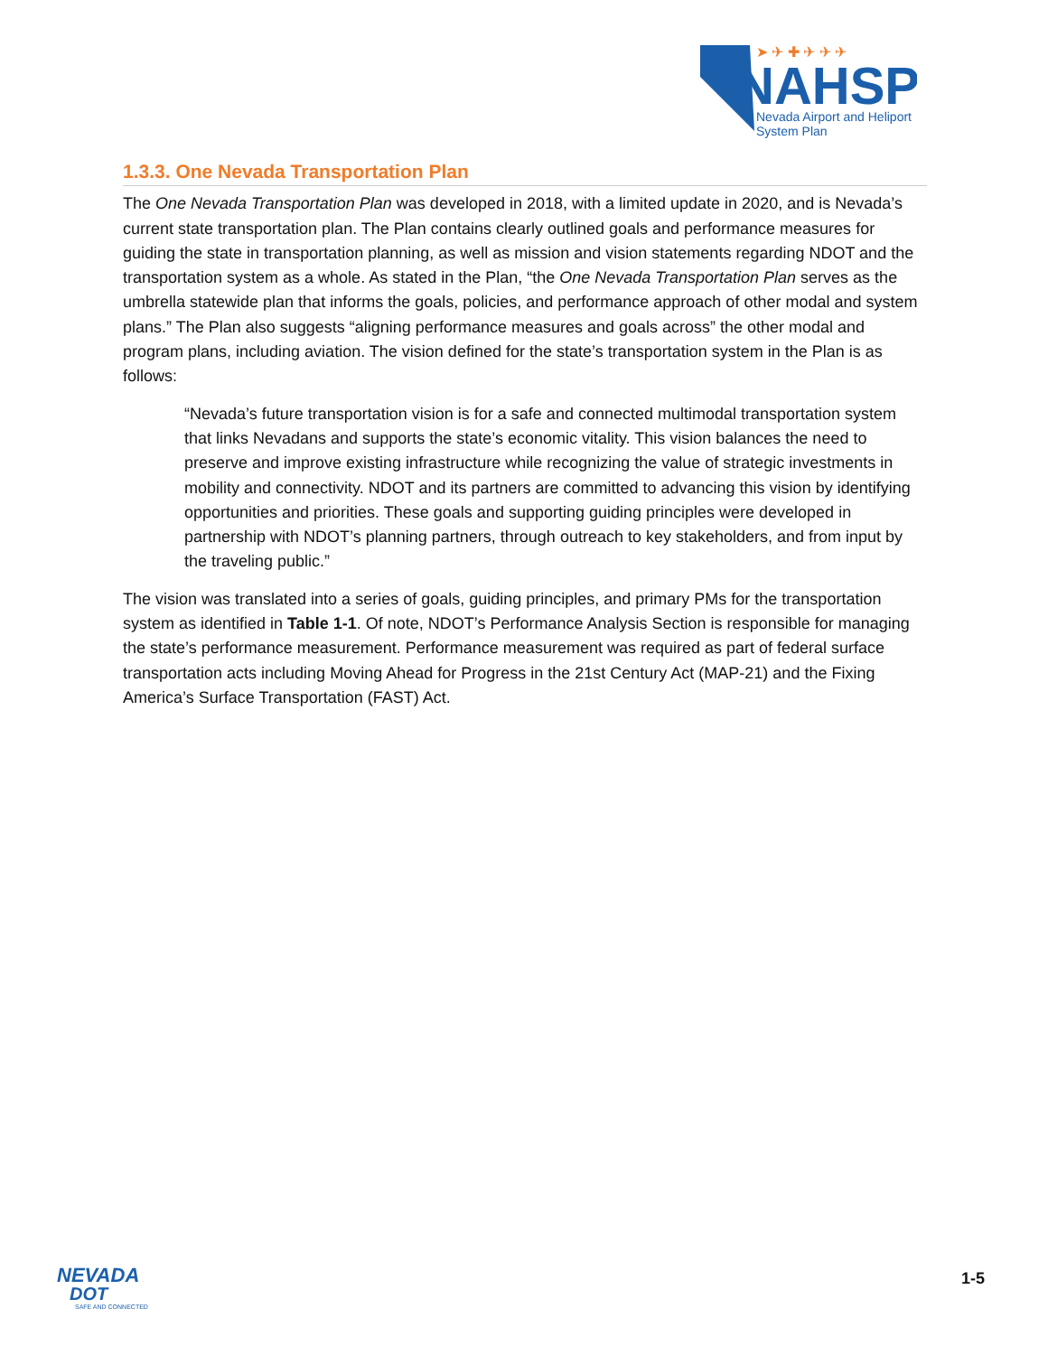NAHSP
Nevada Airport and Heliport
System Plan
➤ ✈ ✚ ✈ ✈ ✈
1.3.3. One Nevada Transportation Plan
The One Nevada Transportation Plan was developed in 2018, with a limited update in 2020, and is Nevada’s current state transportation plan. The Plan contains clearly outlined goals and performance measures for guiding the state in transportation planning, as well as mission and vision statements regarding NDOT and the transportation system as a whole. As stated in the Plan, “the One Nevada Transportation Plan serves as the umbrella statewide plan that informs the goals, policies, and performance approach of other modal and system plans.” The Plan also suggests “aligning performance measures and goals across” the other modal and program plans, including aviation. The vision defined for the state’s transportation system in the Plan is as follows:
“Nevada’s future transportation vision is for a safe and connected multimodal transportation system that links Nevadans and supports the state’s economic vitality. This vision balances the need to preserve and improve existing infrastructure while recognizing the value of strategic investments in mobility and connectivity. NDOT and its partners are committed to advancing this vision by identifying opportunities and priorities. These goals and supporting guiding principles were developed in partnership with NDOT’s planning partners, through outreach to key stakeholders, and from input by the traveling public.”
The vision was translated into a series of goals, guiding principles, and primary PMs for the transportation system as identified in Table 1-1. Of note, NDOT’s Performance Analysis Section is responsible for managing the state’s performance measurement. Performance measurement was required as part of federal surface transportation acts including Moving Ahead for Progress in the 21st Century Act (MAP-21) and the Fixing America’s Surface Transportation (FAST) Act.
NEVADA
DOT
SAFE AND CONNECTED
1-5